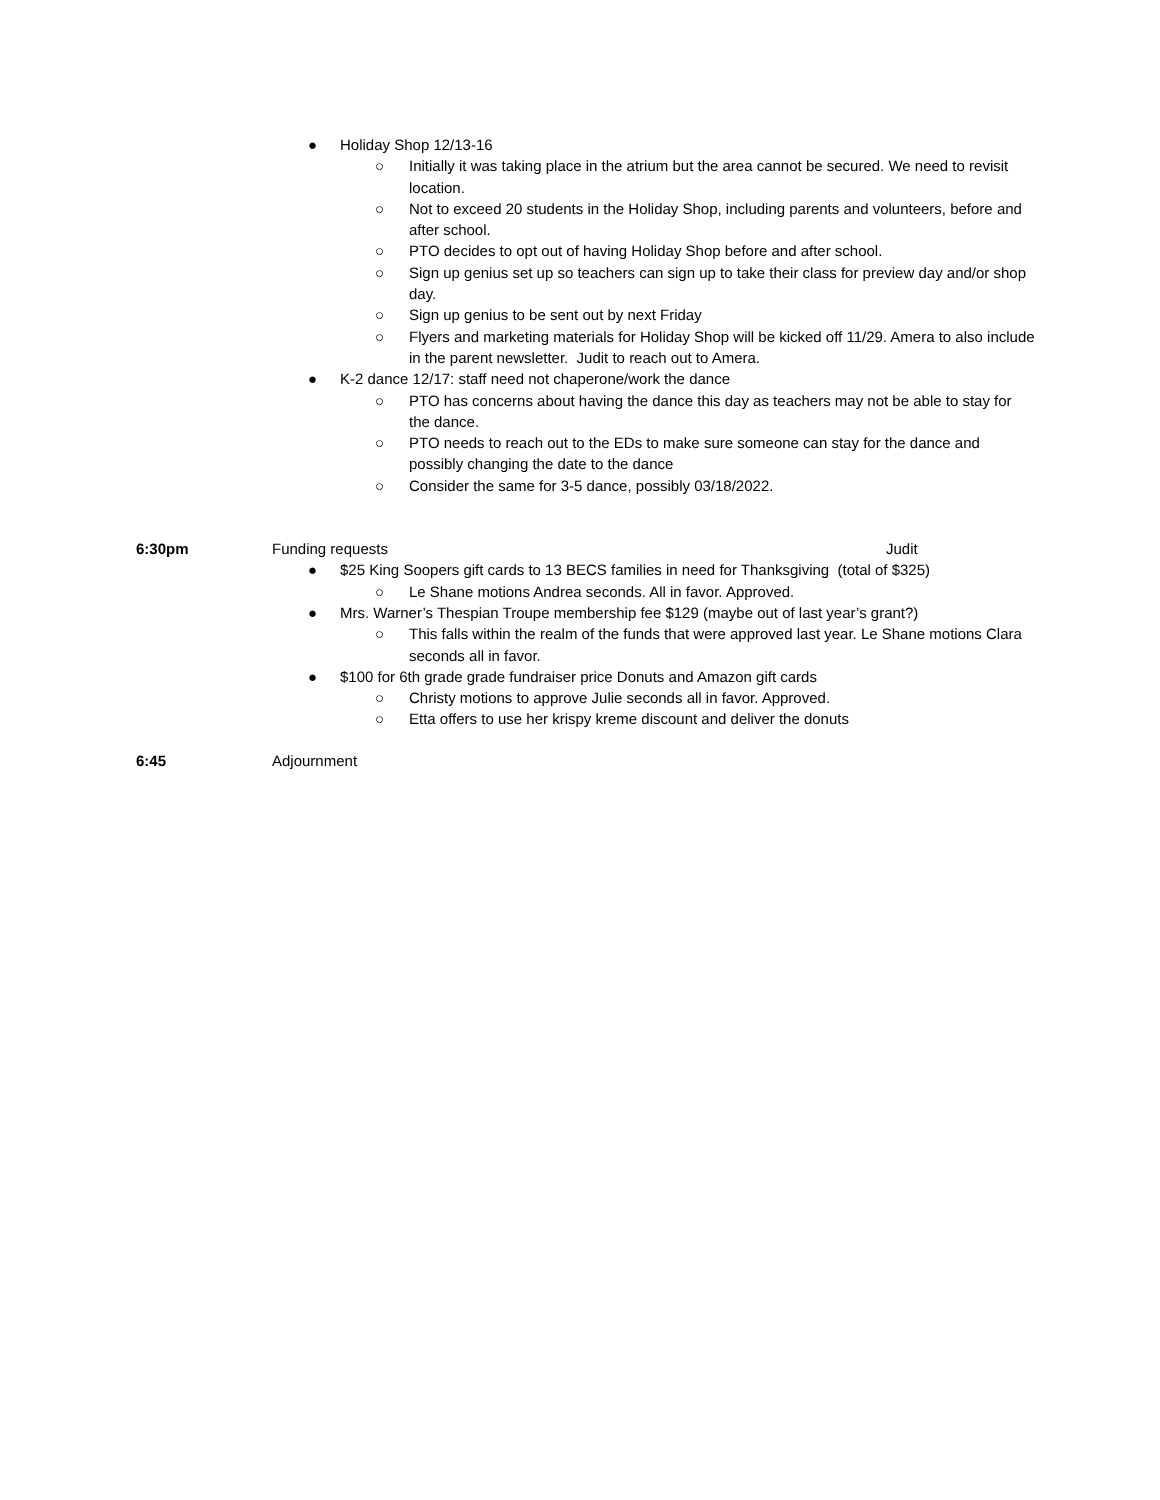● Holiday Shop 12/13-16
○ Initially it was taking place in the atrium but the area cannot be secured. We need to revisit location.
○ Not to exceed 20 students in the Holiday Shop, including parents and volunteers, before and after school.
○ PTO decides to opt out of having Holiday Shop before and after school.
○ Sign up genius set up so teachers can sign up to take their class for preview day and/or shop day.
○ Sign up genius to be sent out by next Friday
○ Flyers and marketing materials for Holiday Shop will be kicked off 11/29. Amera to also include in the parent newsletter. Judit to reach out to Amera.
● K-2 dance 12/17: staff need not chaperone/work the dance
○ PTO has concerns about having the dance this day as teachers may not be able to stay for the dance.
○ PTO needs to reach out to the EDs to make sure someone can stay for the dance and possibly changing the date to the dance
○ Consider the same for 3-5 dance, possibly 03/18/2022.
6:30pm Funding requests Judit
● $25 King Soopers gift cards to 13 BECS families in need for Thanksgiving (total of $325)
○ Le Shane motions Andrea seconds. All in favor. Approved.
● Mrs. Warner’s Thespian Troupe membership fee $129 (maybe out of last year’s grant?)
○ This falls within the realm of the funds that were approved last year. Le Shane motions Clara seconds all in favor.
● $100 for 6th grade grade fundraiser price Donuts and Amazon gift cards
○ Christy motions to approve Julie seconds all in favor. Approved.
○ Etta offers to use her krispy kreme discount and deliver the donuts
6:45 Adjournment